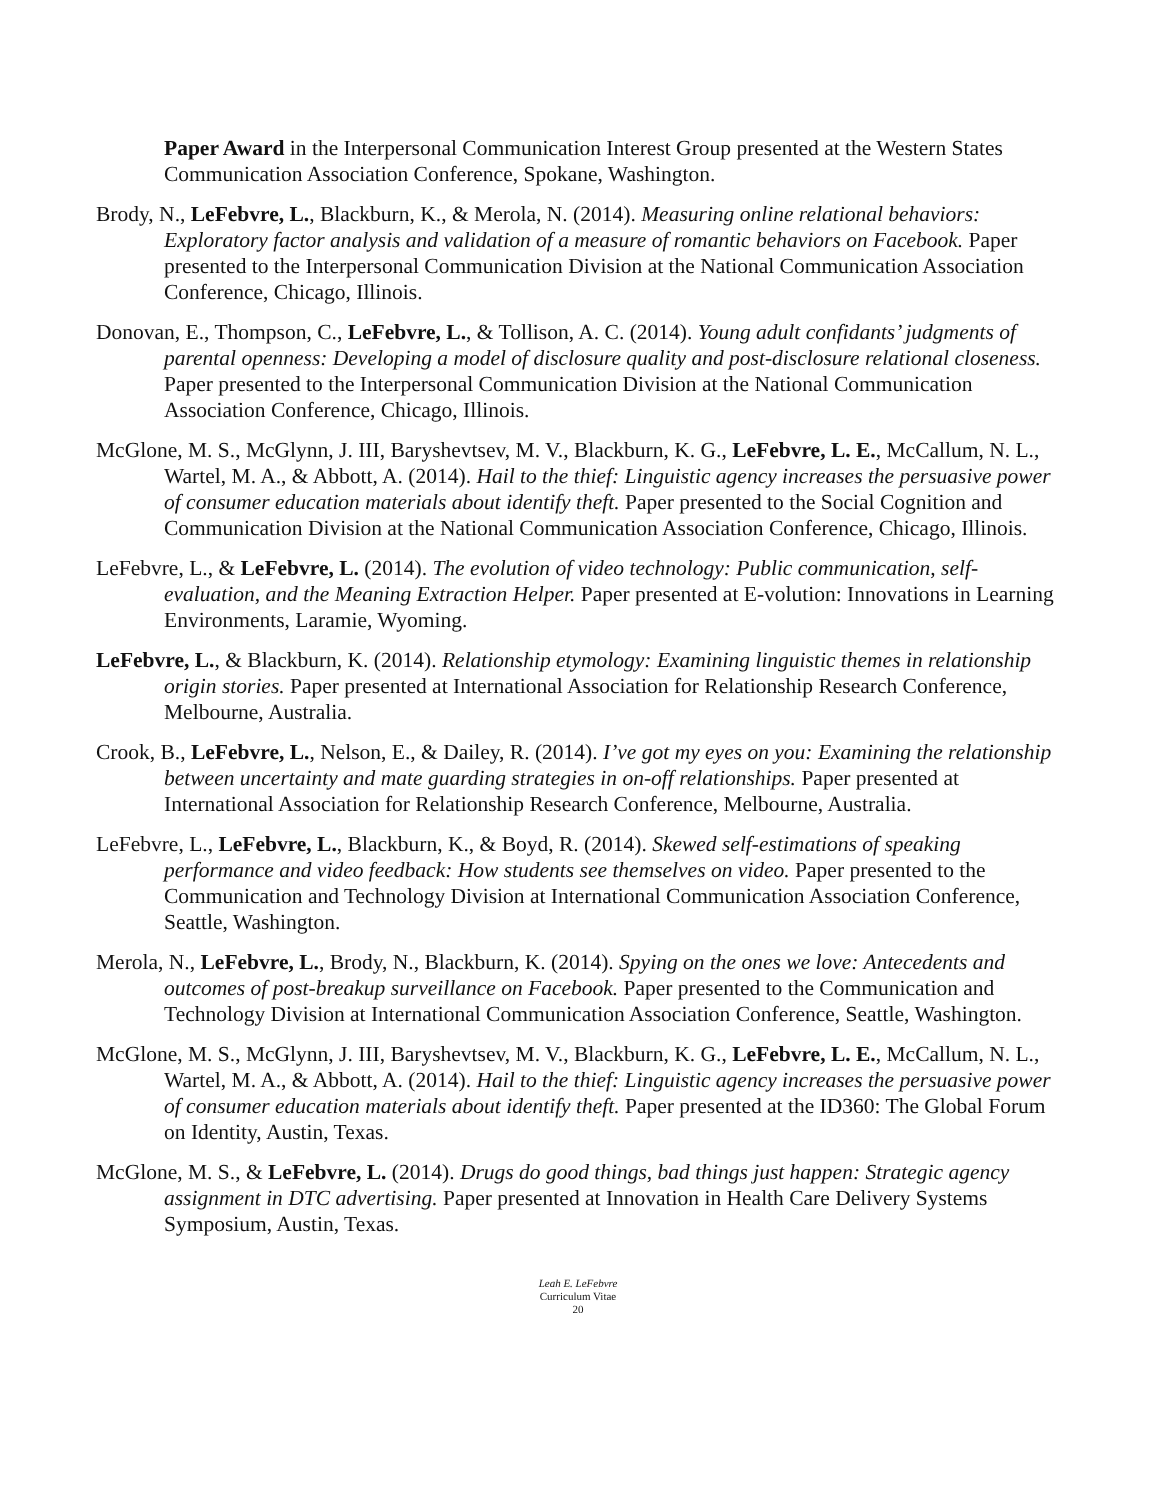Paper Award in the Interpersonal Communication Interest Group presented at the Western States Communication Association Conference, Spokane, Washington.
Brody, N., LeFebvre, L., Blackburn, K., & Merola, N. (2014). Measuring online relational behaviors: Exploratory factor analysis and validation of a measure of romantic behaviors on Facebook. Paper presented to the Interpersonal Communication Division at the National Communication Association Conference, Chicago, Illinois.
Donovan, E., Thompson, C., LeFebvre, L., & Tollison, A. C. (2014). Young adult confidants’ judgments of parental openness: Developing a model of disclosure quality and post-disclosure relational closeness. Paper presented to the Interpersonal Communication Division at the National Communication Association Conference, Chicago, Illinois.
McGlone, M. S., McGlynn, J. III, Baryshevtsev, M. V., Blackburn, K. G., LeFebvre, L. E., McCallum, N. L., Wartel, M. A., & Abbott, A. (2014). Hail to the thief: Linguistic agency increases the persuasive power of consumer education materials about identify theft. Paper presented to the Social Cognition and Communication Division at the National Communication Association Conference, Chicago, Illinois.
LeFebvre, L., & LeFebvre, L. (2014). The evolution of video technology: Public communication, self-evaluation, and the Meaning Extraction Helper. Paper presented at E-volution: Innovations in Learning Environments, Laramie, Wyoming.
LeFebvre, L., & Blackburn, K. (2014). Relationship etymology: Examining linguistic themes in relationship origin stories. Paper presented at International Association for Relationship Research Conference, Melbourne, Australia.
Crook, B., LeFebvre, L., Nelson, E., & Dailey, R. (2014). I’ve got my eyes on you: Examining the relationship between uncertainty and mate guarding strategies in on-off relationships. Paper presented at International Association for Relationship Research Conference, Melbourne, Australia.
LeFebvre, L., LeFebvre, L., Blackburn, K., & Boyd, R. (2014). Skewed self-estimations of speaking performance and video feedback: How students see themselves on video. Paper presented to the Communication and Technology Division at International Communication Association Conference, Seattle, Washington.
Merola, N., LeFebvre, L., Brody, N., Blackburn, K. (2014). Spying on the ones we love: Antecedents and outcomes of post-breakup surveillance on Facebook. Paper presented to the Communication and Technology Division at International Communication Association Conference, Seattle, Washington.
McGlone, M. S., McGlynn, J. III, Baryshevtsev, M. V., Blackburn, K. G., LeFebvre, L. E., McCallum, N. L., Wartel, M. A., & Abbott, A. (2014). Hail to the thief: Linguistic agency increases the persuasive power of consumer education materials about identify theft. Paper presented at the ID360: The Global Forum on Identity, Austin, Texas.
McGlone, M. S., & LeFebvre, L. (2014). Drugs do good things, bad things just happen: Strategic agency assignment in DTC advertising. Paper presented at Innovation in Health Care Delivery Systems Symposium, Austin, Texas.
Leah E. LeFebvre
Curriculum Vitae
20